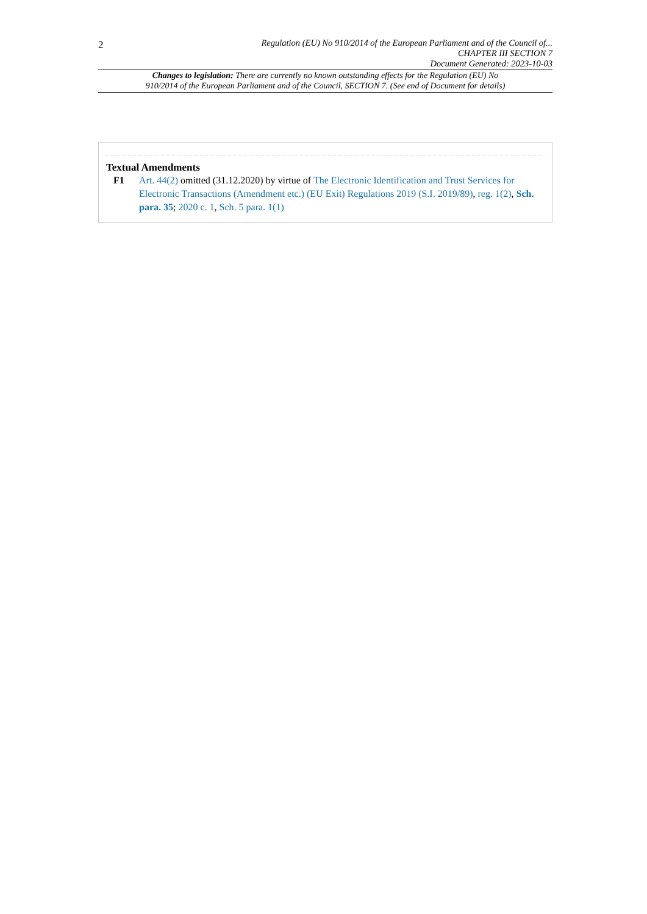2
Regulation (EU) No 910/2014 of the European Parliament and of the Council of...
CHAPTER III SECTION 7
Document Generated: 2023-10-03
Changes to legislation: There are currently no known outstanding effects for the Regulation (EU) No
910/2014 of the European Parliament and of the Council, SECTION 7. (See end of Document for details)
Textual Amendments
F1 Art. 44(2) omitted (31.12.2020) by virtue of The Electronic Identification and Trust Services for Electronic Transactions (Amendment etc.) (EU Exit) Regulations 2019 (S.I. 2019/89), reg. 1(2), Sch. para. 35; 2020 c. 1, Sch. 5 para. 1(1)